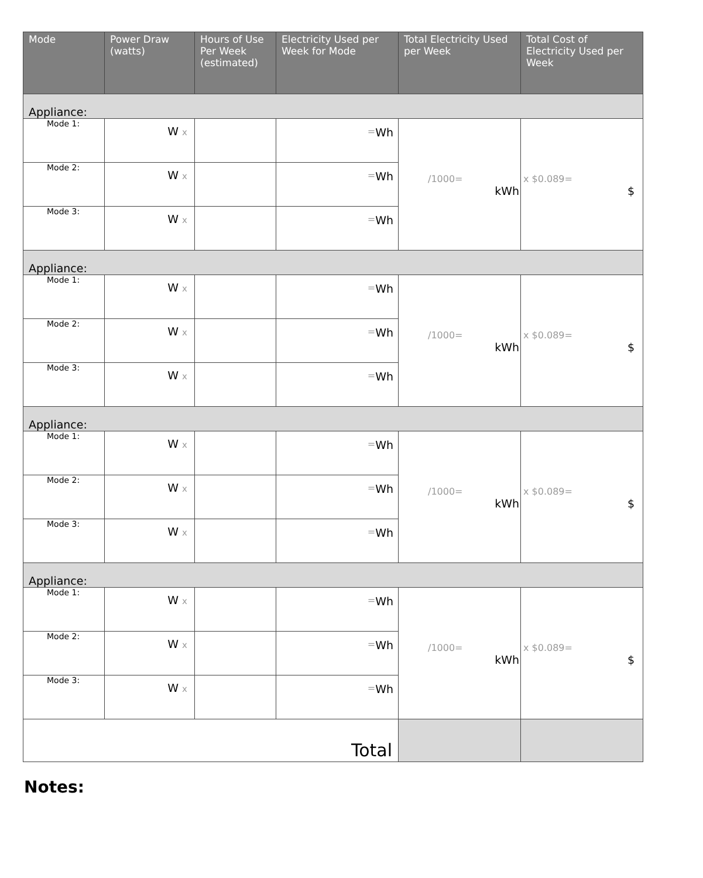| Mode | Power Draw (watts) | Hours of Use Per Week (estimated) | Electricity Used per Week for Mode | Total Electricity Used per Week | Total Cost of Electricity Used per Week |
| --- | --- | --- | --- | --- | --- |
| Appliance: | | | | | |
| Mode 1: | W x | | Wh = | /1000= kWh | x $0.089= $ |
| Mode 2: | W x | | Wh = | | |
| Mode 3: | W x | | Wh = | | |
| Appliance: | | | | | |
| Mode 1: | W x | | Wh = | /1000= kWh | x $0.089= $ |
| Mode 2: | W x | | Wh = | | |
| Mode 3: | W x | | Wh = | | |
| Appliance: | | | | | |
| Mode 1: | W x | | Wh = | /1000= kWh | x $0.089= $ |
| Mode 2: | W x | | Wh = | | |
| Mode 3: | W x | | Wh = | | |
| Appliance: | | | | | |
| Mode 1: | W x | | Wh = | /1000= kWh | x $0.089= $ |
| Mode 2: | W x | | Wh = | | |
| Mode 3: | W x | | Wh = | | |
| Total | | | | | |
Notes: